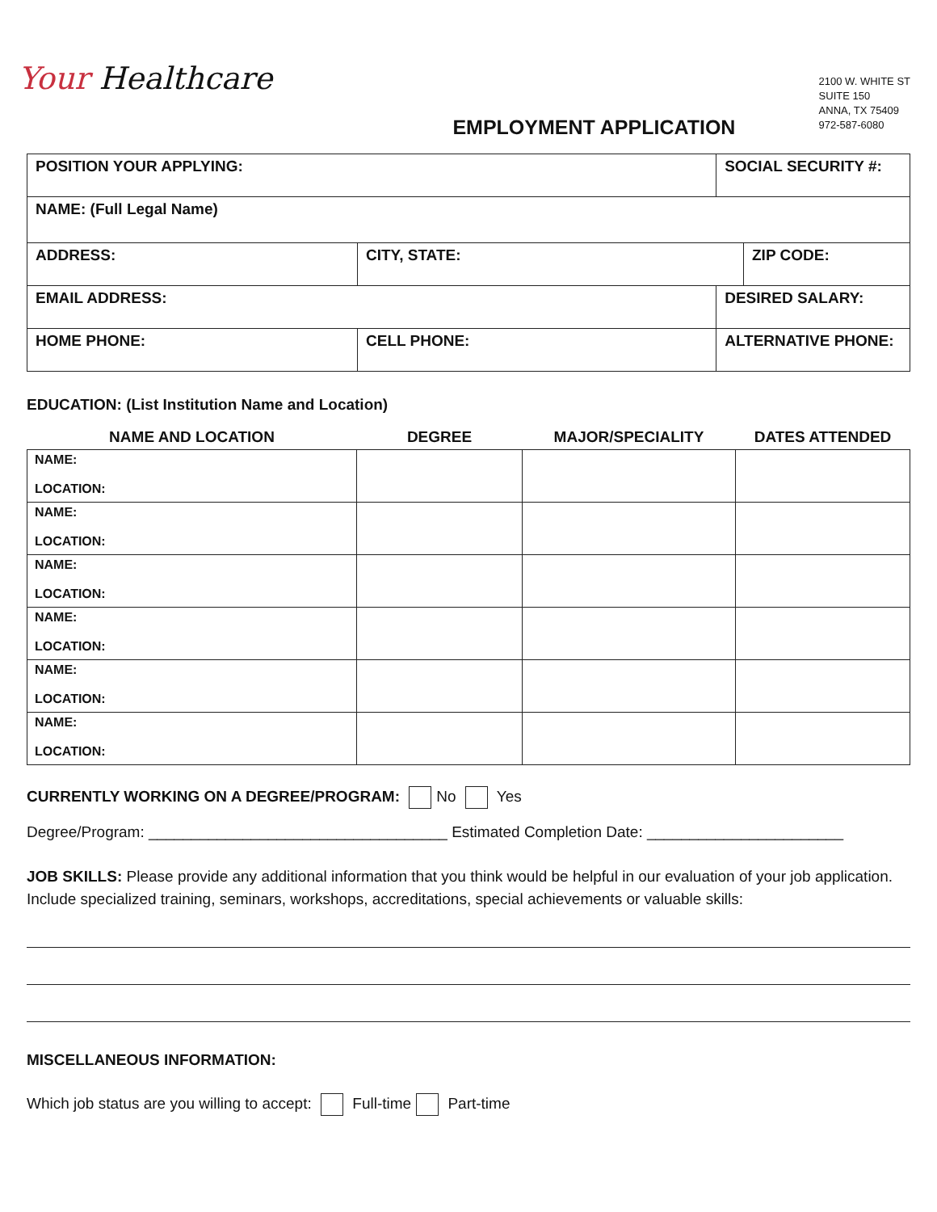Your Healthcare
EMPLOYMENT APPLICATION
2100 W. WHITE ST
SUITE 150
ANNA, TX 75409
972-587-6080
| POSITION YOUR APPLYING: | | SOCIAL SECURITY #: | |
| NAME: (Full Legal Name) | | | |
| ADDRESS: | CITY, STATE: | | ZIP CODE: |
| EMAIL ADDRESS: | | DESIRED SALARY: | |
| HOME PHONE: | CELL PHONE: | ALTERNATIVE PHONE: | |
EDUCATION: (List Institution Name and Location)
| NAME AND LOCATION | DEGREE | MAJOR/SPECIALITY | DATES ATTENDED |
| --- | --- | --- | --- |
| NAME: LOCATION: | | | |
| NAME: LOCATION: | | | |
| NAME: LOCATION: | | | |
| NAME: LOCATION: | | | |
| NAME: LOCATION: | | | |
| NAME: LOCATION: | | | |
CURRENTLY WORKING ON A DEGREE/PROGRAM: No Yes
Degree/Program: ___________________________________ Estimated Completion Date: _______________________
JOB SKILLS: Please provide any additional information that you think would be helpful in our evaluation of your job application. Include specialized training, seminars, workshops, accreditations, special achievements or valuable skills:
MISCELLANEOUS INFORMATION:
Which job status are you willing to accept: Full-time Part-time